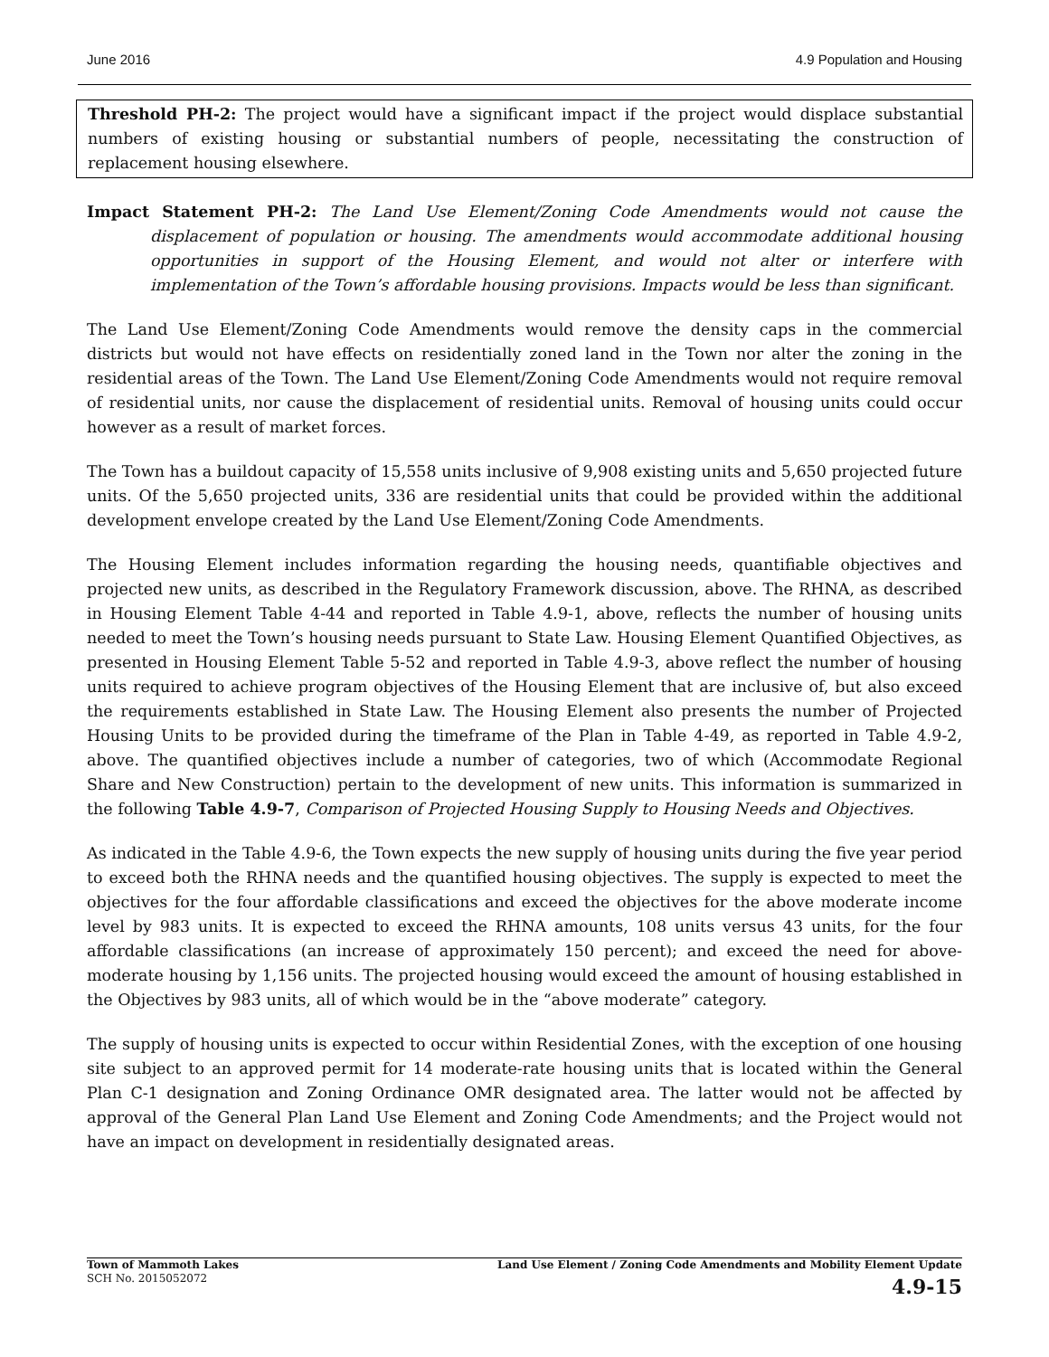June 2016 4.9 Population and Housing
Threshold PH-2: The project would have a significant impact if the project would displace substantial numbers of existing housing or substantial numbers of people, necessitating the construction of replacement housing elsewhere.
Impact Statement PH-2: The Land Use Element/Zoning Code Amendments would not cause the displacement of population or housing. The amendments would accommodate additional housing opportunities in support of the Housing Element, and would not alter or interfere with implementation of the Town’s affordable housing provisions. Impacts would be less than significant.
The Land Use Element/Zoning Code Amendments would remove the density caps in the commercial districts but would not have effects on residentially zoned land in the Town nor alter the zoning in the residential areas of the Town. The Land Use Element/Zoning Code Amendments would not require removal of residential units, nor cause the displacement of residential units. Removal of housing units could occur however as a result of market forces.
The Town has a buildout capacity of 15,558 units inclusive of 9,908 existing units and 5,650 projected future units. Of the 5,650 projected units, 336 are residential units that could be provided within the additional development envelope created by the Land Use Element/Zoning Code Amendments.
The Housing Element includes information regarding the housing needs, quantifiable objectives and projected new units, as described in the Regulatory Framework discussion, above. The RHNA, as described in Housing Element Table 4-44 and reported in Table 4.9-1, above, reflects the number of housing units needed to meet the Town’s housing needs pursuant to State Law. Housing Element Quantified Objectives, as presented in Housing Element Table 5-52 and reported in Table 4.9-3, above reflect the number of housing units required to achieve program objectives of the Housing Element that are inclusive of, but also exceed the requirements established in State Law. The Housing Element also presents the number of Projected Housing Units to be provided during the timeframe of the Plan in Table 4-49, as reported in Table 4.9-2, above. The quantified objectives include a number of categories, two of which (Accommodate Regional Share and New Construction) pertain to the development of new units. This information is summarized in the following Table 4.9-7, Comparison of Projected Housing Supply to Housing Needs and Objectives.
As indicated in the Table 4.9-6, the Town expects the new supply of housing units during the five year period to exceed both the RHNA needs and the quantified housing objectives. The supply is expected to meet the objectives for the four affordable classifications and exceed the objectives for the above moderate income level by 983 units. It is expected to exceed the RHNA amounts, 108 units versus 43 units, for the four affordable classifications (an increase of approximately 150 percent); and exceed the need for above-moderate housing by 1,156 units. The projected housing would exceed the amount of housing established in the Objectives by 983 units, all of which would be in the “above moderate” category.
The supply of housing units is expected to occur within Residential Zones, with the exception of one housing site subject to an approved permit for 14 moderate-rate housing units that is located within the General Plan C-1 designation and Zoning Ordinance OMR designated area. The latter would not be affected by approval of the General Plan Land Use Element and Zoning Code Amendments; and the Project would not have an impact on development in residentially designated areas.
Town of Mammoth Lakes
SCH No. 2015052072
Land Use Element / Zoning Code Amendments and Mobility Element Update
4.9-15